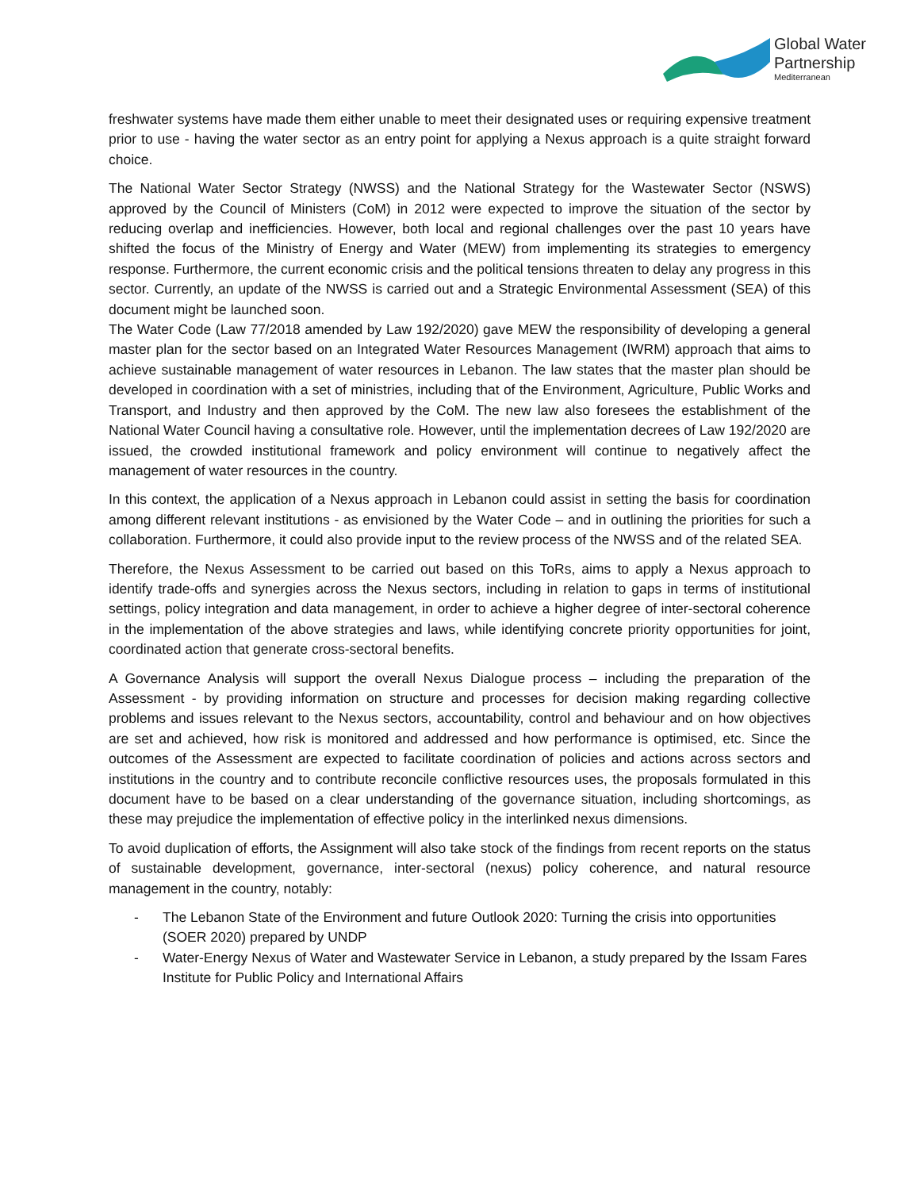Global Water
Partnership
Mediterranean
freshwater systems have made them either unable to meet their designated uses or requiring expensive treatment prior to use - having the water sector as an entry point for applying a Nexus approach is a quite straight forward choice.
The National Water Sector Strategy (NWSS) and the National Strategy for the Wastewater Sector (NSWS) approved by the Council of Ministers (CoM) in 2012 were expected to improve the situation of the sector by reducing overlap and inefficiencies. However, both local and regional challenges over the past 10 years have shifted the focus of the Ministry of Energy and Water (MEW) from implementing its strategies to emergency response. Furthermore, the current economic crisis and the political tensions threaten to delay any progress in this sector. Currently, an update of the NWSS is carried out and a Strategic Environmental Assessment (SEA) of this document might be launched soon.
The Water Code (Law 77/2018 amended by Law 192/2020) gave MEW the responsibility of developing a general master plan for the sector based on an Integrated Water Resources Management (IWRM) approach that aims to achieve sustainable management of water resources in Lebanon. The law states that the master plan should be developed in coordination with a set of ministries, including that of the Environment, Agriculture, Public Works and Transport, and Industry and then approved by the CoM. The new law also foresees the establishment of the National Water Council having a consultative role. However, until the implementation decrees of Law 192/2020 are issued, the crowded institutional framework and policy environment will continue to negatively affect the management of water resources in the country.
In this context, the application of a Nexus approach in Lebanon could assist in setting the basis for coordination among different relevant institutions - as envisioned by the Water Code – and in outlining the priorities for such a collaboration. Furthermore, it could also provide input to the review process of the NWSS and of the related SEA.
Therefore, the Nexus Assessment to be carried out based on this ToRs, aims to apply a Nexus approach to identify trade-offs and synergies across the Nexus sectors, including in relation to gaps in terms of institutional settings, policy integration and data management, in order to achieve a higher degree of inter-sectoral coherence in the implementation of the above strategies and laws, while identifying concrete priority opportunities for joint, coordinated action that generate cross-sectoral benefits.
A Governance Analysis will support the overall Nexus Dialogue process – including the preparation of the Assessment - by providing information on structure and processes for decision making regarding collective problems and issues relevant to the Nexus sectors, accountability, control and behaviour and on how objectives are set and achieved, how risk is monitored and addressed and how performance is optimised, etc. Since the outcomes of the Assessment are expected to facilitate coordination of policies and actions across sectors and institutions in the country and to contribute reconcile conflictive resources uses, the proposals formulated in this document have to be based on a clear understanding of the governance situation, including shortcomings, as these may prejudice the implementation of effective policy in the interlinked nexus dimensions.
To avoid duplication of efforts, the Assignment will also take stock of the findings from recent reports on the status of sustainable development, governance, inter-sectoral (nexus) policy coherence, and natural resource management in the country, notably:
- The Lebanon State of the Environment and future Outlook 2020: Turning the crisis into opportunities (SOER 2020) prepared by UNDP
- Water-Energy Nexus of Water and Wastewater Service in Lebanon, a study prepared by the Issam Fares Institute for Public Policy and International Affairs